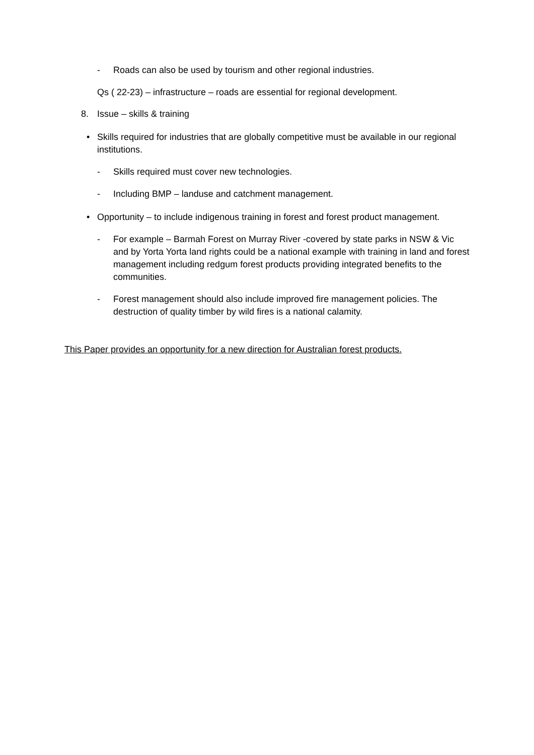- Roads can also be used by tourism and other regional industries.
Qs ( 22-23) – infrastructure – roads are essential for regional development.
8. Issue – skills & training
• Skills required for industries that are globally competitive must be available in our regional institutions.
- Skills required must cover new technologies.
- Including BMP – landuse and catchment management.
• Opportunity – to include indigenous training in forest and forest product management.
- For example – Barmah Forest on Murray River -covered by state parks in NSW & Vic and by Yorta Yorta land rights could be a national example with training in land and forest management including redgum forest products providing integrated benefits to the communities.
- Forest management should also include improved fire management policies. The destruction of quality timber by wild fires is a national calamity.
This Paper provides an opportunity for a new direction for Australian forest products.